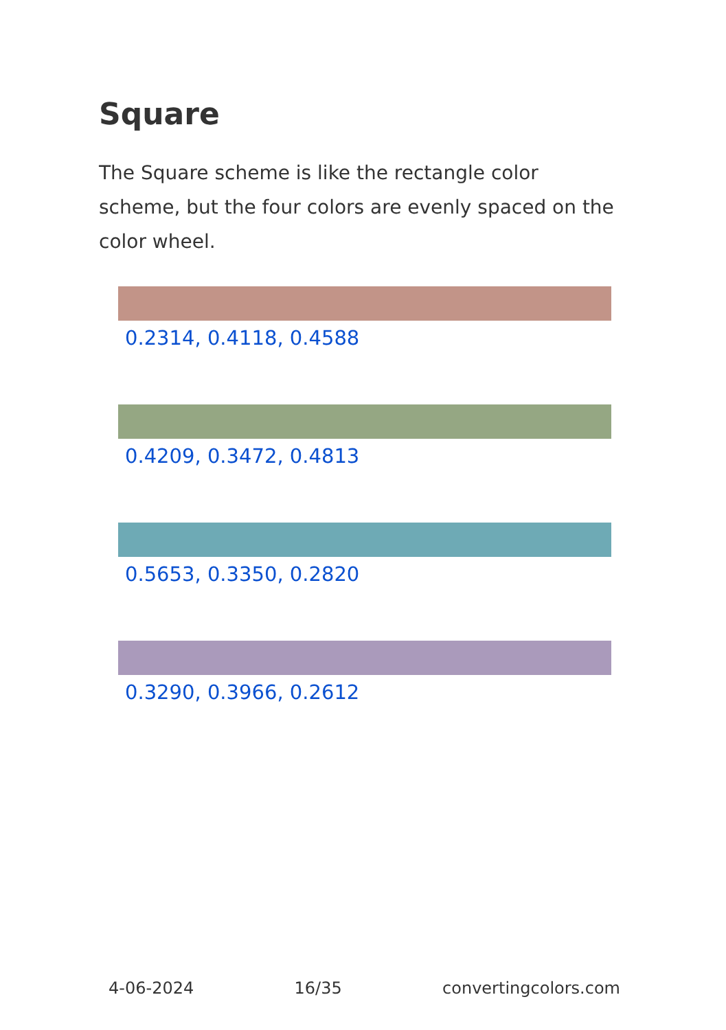Square
The Square scheme is like the rectangle color scheme, but the four colors are evenly spaced on the color wheel.
0.2314, 0.4118, 0.4588
0.4209, 0.3472, 0.4813
0.5653, 0.3350, 0.2820
0.3290, 0.3966, 0.2612
4-06-2024 16/35 convertingcolors.com